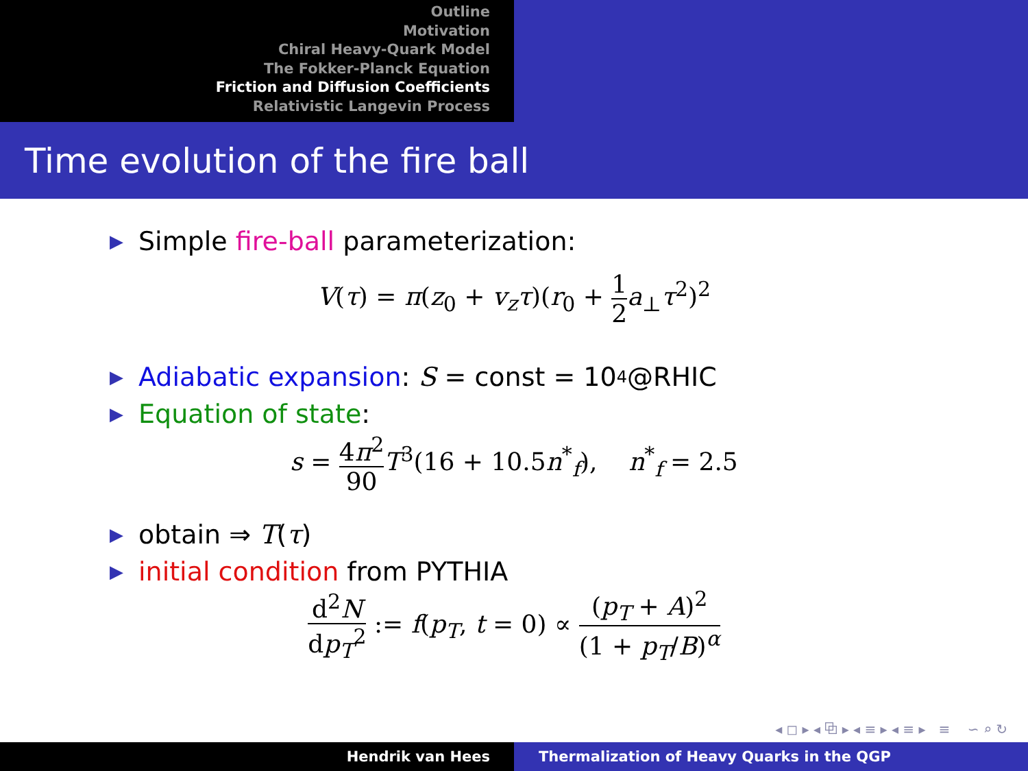Outline
Motivation
Chiral Heavy-Quark Model
The Fokker-Planck Equation
Friction and Diffusion Coefficients
Relativistic Langevin Process
Time evolution of the fire ball
▶ Simple fire-ball parameterization:
V(τ) = π(z<sub>0</sub> + v<sub>z</sub>τ)(r<sub>0</sub> + 1 2 a<sub>⊥</sub>τ<sup>2</sup>)<sup>2</sup>
▶ Adiabatic expansion: S = const = 10<sup>4</sup>@RHIC
▶ Equation of state:
s = 4π<sup>2</sup> 90 T<sup>3</sup>(16 + 10.5n<sup>*</sup><sub>f</sub>), n<sup>*</sup><sub>f</sub> = 2.5
▶ obtain ⇒ T (τ)
▶ initial condition from PYTHIA
d<sup>2</sup>N dp<sub>T</sub><sup>2</sup> := f(p<sub>T</sub>, t = 0) ∝ (p<sub>T</sub> + A)<sup>2</sup> (1 + p<sub>T</sub>/B)<sup>α</sup>
◂ ◻ ▸ ◂ ⧉ ▸ ◂ ≡ ▸ ◂ ≡ ▸ ≡ ∽ ⌕ ↻
Hendrik van Hees Thermalization of Heavy Quarks in the QGP